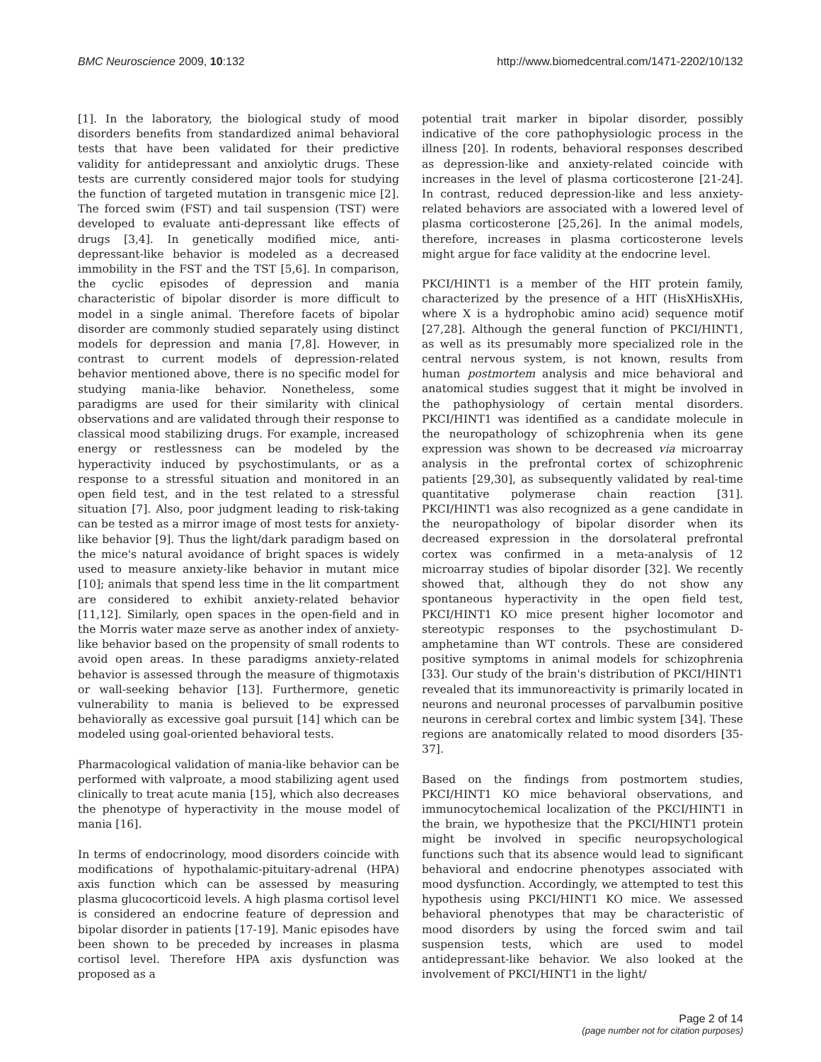BMC Neuroscience 2009, 10:132 http://www.biomedcentral.com/1471-2202/10/132
[1]. In the laboratory, the biological study of mood disorders benefits from standardized animal behavioral tests that have been validated for their predictive validity for antidepressant and anxiolytic drugs. These tests are currently considered major tools for studying the function of targeted mutation in transgenic mice [2]. The forced swim (FST) and tail suspension (TST) were developed to evaluate anti-depressant like effects of drugs [3,4]. In genetically modified mice, anti-depressant-like behavior is modeled as a decreased immobility in the FST and the TST [5,6]. In comparison, the cyclic episodes of depression and mania characteristic of bipolar disorder is more difficult to model in a single animal. Therefore facets of bipolar disorder are commonly studied separately using distinct models for depression and mania [7,8]. However, in contrast to current models of depression-related behavior mentioned above, there is no specific model for studying mania-like behavior. Nonetheless, some paradigms are used for their similarity with clinical observations and are validated through their response to classical mood stabilizing drugs. For example, increased energy or restlessness can be modeled by the hyperactivity induced by psychostimulants, or as a response to a stressful situation and monitored in an open field test, and in the test related to a stressful situation [7]. Also, poor judgment leading to risk-taking can be tested as a mirror image of most tests for anxiety-like behavior [9]. Thus the light/dark paradigm based on the mice's natural avoidance of bright spaces is widely used to measure anxiety-like behavior in mutant mice [10]; animals that spend less time in the lit compartment are considered to exhibit anxiety-related behavior [11,12]. Similarly, open spaces in the open-field and in the Morris water maze serve as another index of anxiety-like behavior based on the propensity of small rodents to avoid open areas. In these paradigms anxiety-related behavior is assessed through the measure of thigmotaxis or wall-seeking behavior [13]. Furthermore, genetic vulnerability to mania is believed to be expressed behaviorally as excessive goal pursuit [14] which can be modeled using goal-oriented behavioral tests.
Pharmacological validation of mania-like behavior can be performed with valproate, a mood stabilizing agent used clinically to treat acute mania [15], which also decreases the phenotype of hyperactivity in the mouse model of mania [16].
In terms of endocrinology, mood disorders coincide with modifications of hypothalamic-pituitary-adrenal (HPA) axis function which can be assessed by measuring plasma glucocorticoid levels. A high plasma cortisol level is considered an endocrine feature of depression and bipolar disorder in patients [17-19]. Manic episodes have been shown to be preceded by increases in plasma cortisol level. Therefore HPA axis dysfunction was proposed as a
potential trait marker in bipolar disorder, possibly indicative of the core pathophysiologic process in the illness [20]. In rodents, behavioral responses described as depression-like and anxiety-related coincide with increases in the level of plasma corticosterone [21-24]. In contrast, reduced depression-like and less anxiety-related behaviors are associated with a lowered level of plasma corticosterone [25,26]. In the animal models, therefore, increases in plasma corticosterone levels might argue for face validity at the endocrine level.
PKCI/HINT1 is a member of the HIT protein family, characterized by the presence of a HIT (HisXHisXHis, where X is a hydrophobic amino acid) sequence motif [27,28]. Although the general function of PKCI/HINT1, as well as its presumably more specialized role in the central nervous system, is not known, results from human postmortem analysis and mice behavioral and anatomical studies suggest that it might be involved in the pathophysiology of certain mental disorders. PKCI/HINT1 was identified as a candidate molecule in the neuropathology of schizophrenia when its gene expression was shown to be decreased via microarray analysis in the prefrontal cortex of schizophrenic patients [29,30], as subsequently validated by real-time quantitative polymerase chain reaction [31]. PKCI/HINT1 was also recognized as a gene candidate in the neuropathology of bipolar disorder when its decreased expression in the dorsolateral prefrontal cortex was confirmed in a meta-analysis of 12 microarray studies of bipolar disorder [32]. We recently showed that, although they do not show any spontaneous hyperactivity in the open field test, PKCI/HINT1 KO mice present higher locomotor and stereotypic responses to the psychostimulant D-amphetamine than WT controls. These are considered positive symptoms in animal models for schizophrenia [33]. Our study of the brain's distribution of PKCI/HINT1 revealed that its immunoreactivity is primarily located in neurons and neuronal processes of parvalbumin positive neurons in cerebral cortex and limbic system [34]. These regions are anatomically related to mood disorders [35-37].
Based on the findings from postmortem studies, PKCI/HINT1 KO mice behavioral observations, and immunocytochemical localization of the PKCI/HINT1 in the brain, we hypothesize that the PKCI/HINT1 protein might be involved in specific neuropsychological functions such that its absence would lead to significant behavioral and endocrine phenotypes associated with mood dysfunction. Accordingly, we attempted to test this hypothesis using PKCI/HINT1 KO mice. We assessed behavioral phenotypes that may be characteristic of mood disorders by using the forced swim and tail suspension tests, which are used to model antidepressant-like behavior. We also looked at the involvement of PKCI/HINT1 in the light/
Page 2 of 14
(page number not for citation purposes)